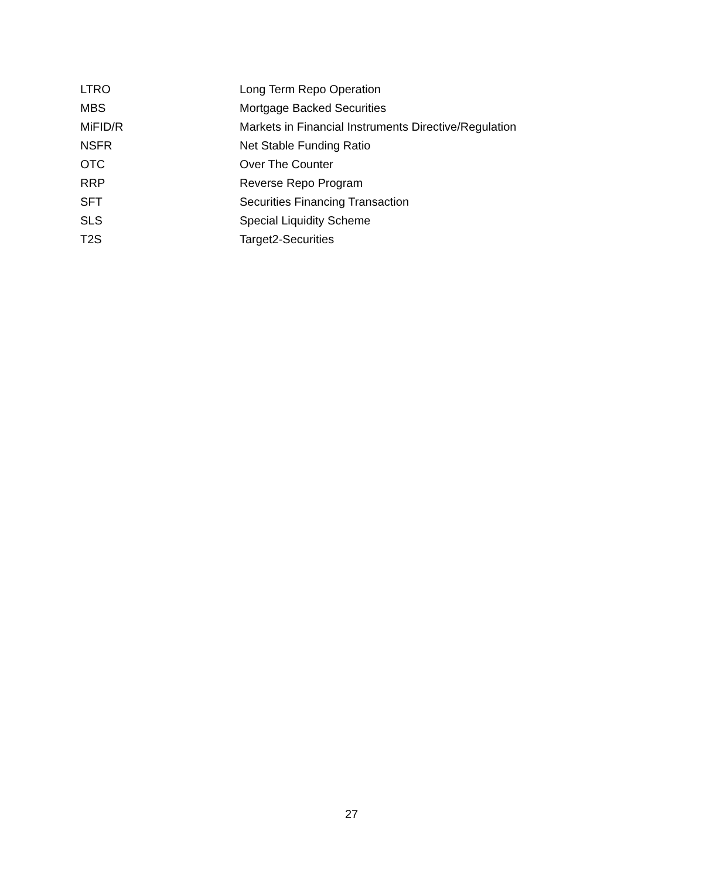| LTRO | Long Term Repo Operation |
| MBS | Mortgage Backed Securities |
| MiFID/R | Markets in Financial Instruments Directive/Regulation |
| NSFR | Net Stable Funding Ratio |
| OTC | Over The Counter |
| RRP | Reverse Repo Program |
| SFT | Securities Financing Transaction |
| SLS | Special Liquidity Scheme |
| T2S | Target2-Securities |
27